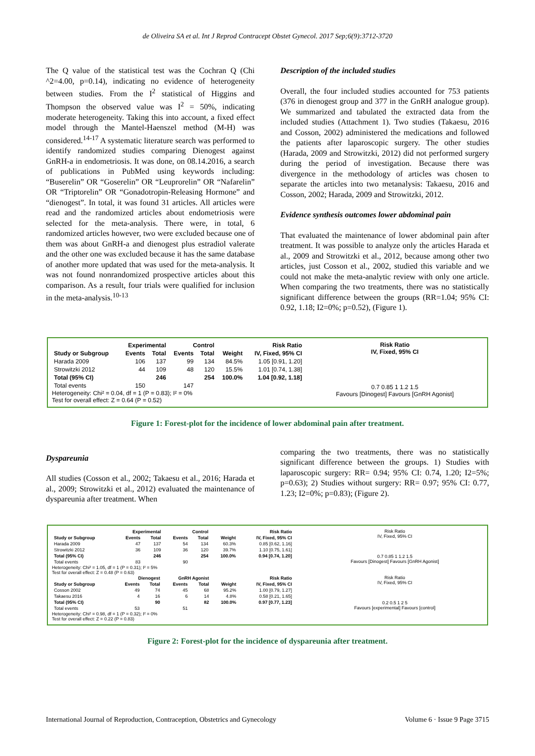de Oliveira SA et al. Int J Reprod Contracept Obstet Gynecol. 2017 Sep;6(9):3712-3720
The Q value of the statistical test was the Cochran Q (Chi ^2=4.00, p=0.14), indicating no evidence of heterogeneity between studies. From the I<sup>2</sup> statistical of Higgins and Thompson the observed value was I<sup>2</sup> = 50%, indicating moderate heterogeneity. Taking this into account, a fixed effect model through the Mantel-Haenszel method (M-H) was considered.<sup>14-17</sup> A systematic literature search was performed to identify randomized studies comparing Dienogest against GnRH-a in endometriosis. It was done, on 08.14.2016, a search of publications in PubMed using keywords including: “Buserelin” OR “Goserelin” OR “Leuprorelin” OR “Nafarelin” OR “Triptorelin” OR “Gonadotropin-Releasing Hormone” and “dienogest”. In total, it was found 31 articles. All articles were read and the randomized articles about endometriosis were selected for the meta-analysis. There were, in total, 6 randomized articles however, two were excluded because one of them was about GnRH-a and dienogest plus estradiol valerate and the other one was excluded because it has the same database of another more updated that was used for the meta-analysis. It was not found nonrandomized prospective articles about this comparison. As a result, four trials were qualified for inclusion in the meta-analysis.<sup>10-13</sup>
Description of the included studies
Overall, the four included studies accounted for 753 patients (376 in dienogest group and 377 in the GnRH analogue group). We summarized and tabulated the extracted data from the included studies (Attachment 1). Two studies (Takaesu, 2016 and Cosson, 2002) administered the medications and followed the patients after laparoscopic surgery. The other studies (Harada, 2009 and Strowitzki, 2012) did not performed surgery during the period of investigation. Because there was divergence in the methodology of articles was chosen to separate the articles into two metanalysis: Takaesu, 2016 and Cosson, 2002; Harada, 2009 and Strowitzki, 2012.
Evidence synthesis outcomes lower abdominal pain
That evaluated the maintenance of lower abdominal pain after treatment. It was possible to analyze only the articles Harada et al., 2009 and Strowitzki et al., 2012, because among other two articles, just Cosson et al., 2002, studied this variable and we could not make the meta-analytic review with only one article. When comparing the two treatments, there was no statistically significant difference between the groups (RR=1.04; 95% CI: 0.92, 1.18; I2=0%; p=0.52), (Figure 1).
| | Experimental | | Control | | | Risk Ratio |
| --- | --- | --- | --- | --- | --- | --- |
| Study or Subgroup | Events | Total | Events | Total | Weight | IV, Fixed, 95% CI |
| Harada 2009 | 106 | 137 | 99 | 134 | 84.5% | 1.05 [0.91, 1.20] |
| Strowitzki 2012 | 44 | 109 | 48 | 120 | 15.5% | 1.01 [0.74, 1.38] |
| Total (95% CI) | | 246 | | 254 | 100.0% | 1.04 [0.92, 1.18] |
| Total events | 150 | | 147 | | | |
Heterogeneity: Chi² = 0.04, df = 1 (P = 0.83); I² = 0%
Test for overall effect: Z = 0.64 (P = 0.52)
Risk Ratio
IV, Fixed, 95% CI
0.7 0.85 1 1.2 1.5
Favours [Dinogest] Favours [GnRH Agonist]
Figure 1: Forest-plot for the incidence of lower abdominal pain after treatment.
Dyspareunia
All studies (Cosson et al., 2002; Takaesu et al., 2016; Harada et al., 2009; Strowitzki et al., 2012) evaluated the maintenance of dyspareunia after treatment. When
comparing the two treatments, there was no statistically significant difference between the groups. 1) Studies with laparoscopic surgery: RR= 0.94; 95% CI: 0.74, 1.20; I2=5%; p=0.63); 2) Studies without surgery: RR= 0.97; 95% CI: 0.77, 1.23; I2=0%; p=0.83); (Figure 2).
| | Experimental | | Control | | | Risk Ratio |
| --- | --- | --- | --- | --- | --- | --- |
| Study or Subgroup | Events | Total | Events | Total | Weight | IV, Fixed, 95% CI |
| Harada 2009 | 47 | 137 | 54 | 134 | 60.3% | 0.85 [0.62, 1.16] |
| Strowitzki 2012 | 36 | 109 | 36 | 120 | 39.7% | 1.10 [0.75, 1.61] |
| Total (95% CI) | | 246 | | 254 | 100.0% | 0.94 [0.74, 1.20] |
| Total events | 83 | | 90 | | | |
Heterogeneity: Chi² = 1.05, df = 1 (P = 0.31); I² = 5%
Test for overall effect: Z = 0.48 (P = 0.63)
Risk Ratio
IV, Fixed, 95% CI
0.7 0.85 1 1.2 1.5
Favours [Dinogest] Favours [GnRH Agonist]
| | Dienogest | | GnRH Agonist | | | Risk Ratio |
| --- | --- | --- | --- | --- | --- | --- |
| Study or Subgroup | Events | Total | Events | Total | Weight | IV, Fixed, 95% CI |
| Cosson 2002 | 49 | 74 | 45 | 68 | 95.2% | 1.00 [0.79, 1.27] |
| Takaesu 2016 | 4 | 16 | 6 | 14 | 4.8% | 0.58 [0.21, 1.65] |
| Total (95% CI) | | 90 | | 82 | 100.0% | 0.97 [0.77, 1.23] |
| Total events | 53 | | 51 | | | |
Heterogeneity: Chi² = 0.98, df = 1 (P = 0.32); I² = 0%
Test for overall effect: Z = 0.22 (P = 0.83)
Risk Ratio
IV, Fixed, 95% CI
0.2 0.5 1 2 5
Favours [experimental] Favours [control]
Figure 2: Forest-plot for the incidence of dyspareunia after treatment.
International Journal of Reproduction, Contraception, Obstetrics and Gynecology Volume 6 · Issue 9 Page 3715